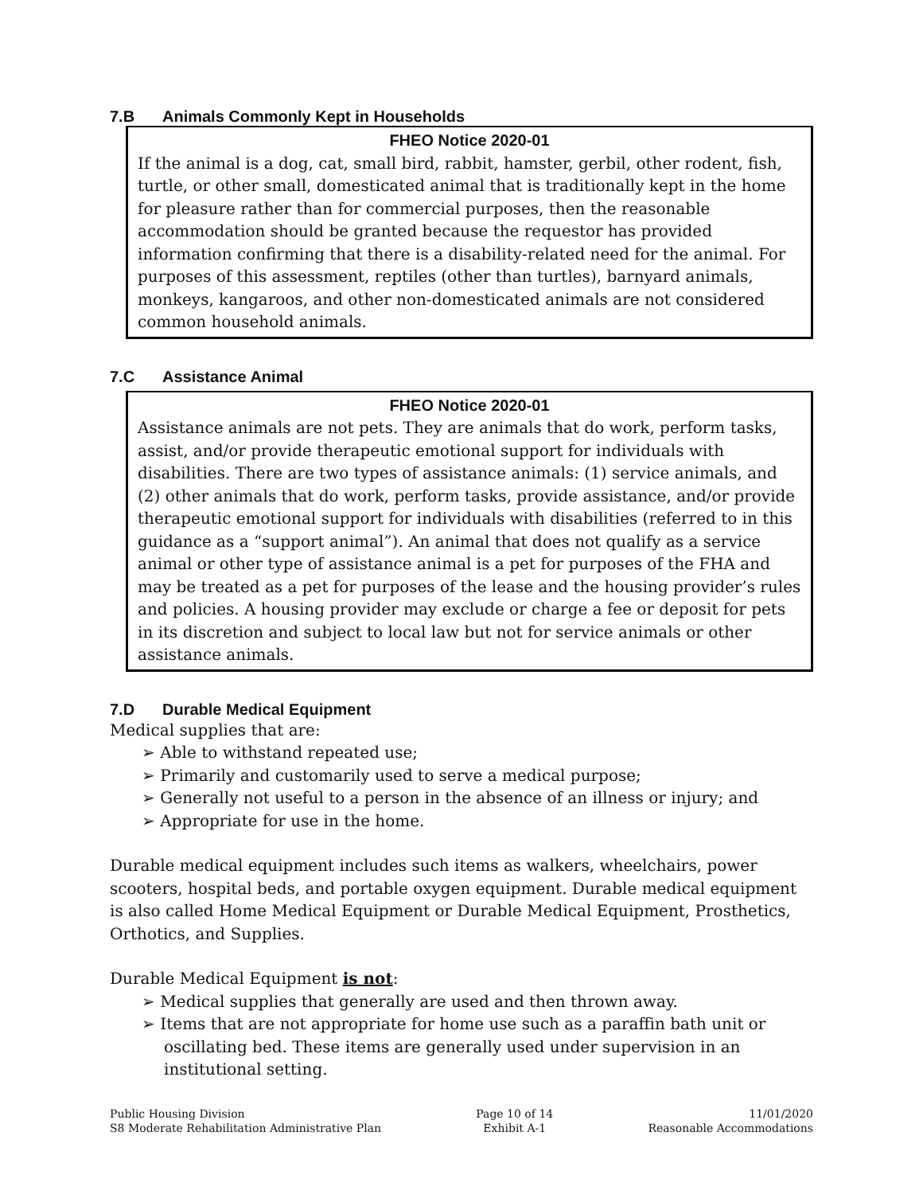7.B Animals Commonly Kept in Households
FHEO Notice 2020-01
If the animal is a dog, cat, small bird, rabbit, hamster, gerbil, other rodent, fish, turtle, or other small, domesticated animal that is traditionally kept in the home for pleasure rather than for commercial purposes, then the reasonable accommodation should be granted because the requestor has provided information confirming that there is a disability-related need for the animal. For purposes of this assessment, reptiles (other than turtles), barnyard animals, monkeys, kangaroos, and other non-domesticated animals are not considered common household animals.
7.C Assistance Animal
FHEO Notice 2020-01
Assistance animals are not pets. They are animals that do work, perform tasks, assist, and/or provide therapeutic emotional support for individuals with disabilities. There are two types of assistance animals: (1) service animals, and (2) other animals that do work, perform tasks, provide assistance, and/or provide therapeutic emotional support for individuals with disabilities (referred to in this guidance as a “support animal”). An animal that does not qualify as a service animal or other type of assistance animal is a pet for purposes of the FHA and may be treated as a pet for purposes of the lease and the housing provider’s rules and policies. A housing provider may exclude or charge a fee or deposit for pets in its discretion and subject to local law but not for service animals or other assistance animals.
7.D Durable Medical Equipment
Medical supplies that are:
➢ Able to withstand repeated use;
➢ Primarily and customarily used to serve a medical purpose;
➢ Generally not useful to a person in the absence of an illness or injury; and
➢ Appropriate for use in the home.
Durable medical equipment includes such items as walkers, wheelchairs, power scooters, hospital beds, and portable oxygen equipment. Durable medical equipment is also called Home Medical Equipment or Durable Medical Equipment, Prosthetics, Orthotics, and Supplies.
Durable Medical Equipment is not:
➢ Medical supplies that generally are used and then thrown away.
➢ Items that are not appropriate for home use such as a paraffin bath unit or oscillating bed. These items are generally used under supervision in an institutional setting.
Public Housing Division
S8 Moderate Rehabilitation Administrative Plan
Page 10 of 14
Exhibit A-1
11/01/2020
Reasonable Accommodations